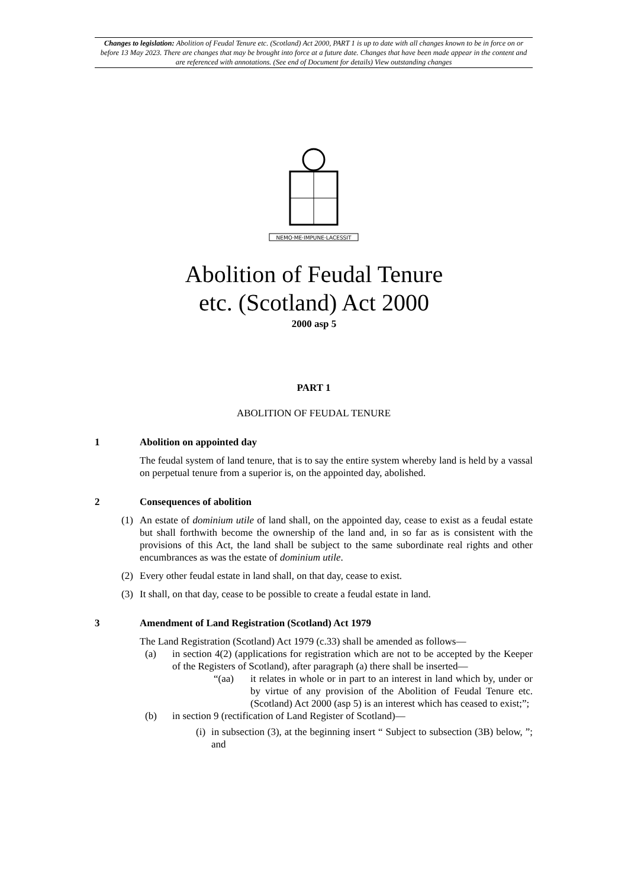Changes to legislation: Abolition of Feudal Tenure etc. (Scotland) Act 2000, PART 1 is up to date with all changes known to be in force on or before 13 May 2023. There are changes that may be brought into force at a future date. Changes that have been made appear in the content and are referenced with annotations. (See end of Document for details) View outstanding changes
NEMO·ME·IMPUNE·LACESSIT
Abolition of Feudal Tenure
etc. (Scotland) Act 2000
2000 asp 5
PART 1
ABOLITION OF FEUDAL TENURE
1 Abolition on appointed day
The feudal system of land tenure, that is to say the entire system whereby land is held by a vassal on perpetual tenure from a superior is, on the appointed day, abolished.
2 Consequences of abolition
(1) An estate of dominium utile of land shall, on the appointed day, cease to exist as a feudal estate but shall forthwith become the ownership of the land and, in so far as is consistent with the provisions of this Act, the land shall be subject to the same subordinate real rights and other encumbrances as was the estate of dominium utile.
(2) Every other feudal estate in land shall, on that day, cease to exist.
(3) It shall, on that day, cease to be possible to create a feudal estate in land.
3 Amendment of Land Registration (Scotland) Act 1979
The Land Registration (Scotland) Act 1979 (c.33) shall be amended as follows—
(a) in section 4(2) (applications for registration which are not to be accepted by the Keeper of the Registers of Scotland), after paragraph (a) there shall be inserted—
“(aa) it relates in whole or in part to an interest in land which by, under or by virtue of any provision of the Abolition of Feudal Tenure etc. (Scotland) Act 2000 (asp 5) is an interest which has ceased to exist;”;
(b) in section 9 (rectification of Land Register of Scotland)—
(i)
in subsection (3), at the beginning insert “ Subject to subsection (3B) below, ”; and